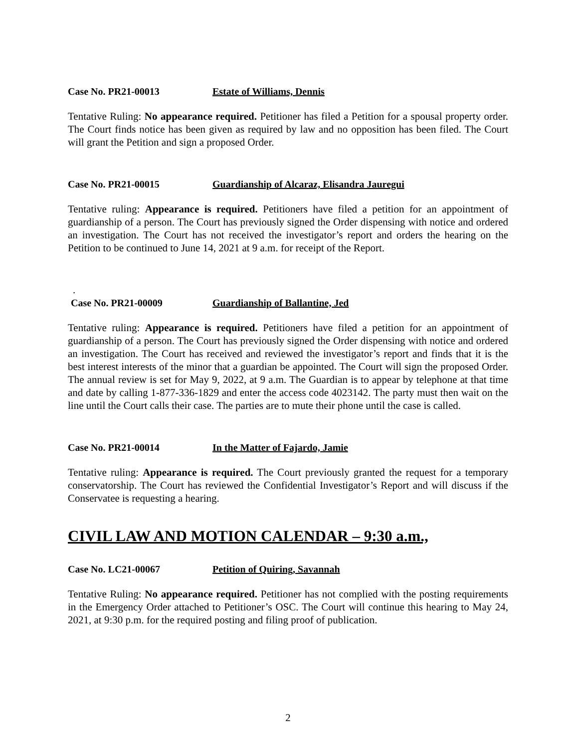Case No. PR21-00013 Estate of Williams, Dennis
Tentative Ruling: No appearance required. Petitioner has filed a Petition for a spousal property order. The Court finds notice has been given as required by law and no opposition has been filed. The Court will grant the Petition and sign a proposed Order.
Case No. PR21-00015 Guardianship of Alcaraz, Elisandra Jauregui
Tentative ruling: Appearance is required. Petitioners have filed a petition for an appointment of guardianship of a person. The Court has previously signed the Order dispensing with notice and ordered an investigation. The Court has not received the investigator’s report and orders the hearing on the Petition to be continued to June 14, 2021 at 9 a.m. for receipt of the Report.
.
Case No. PR21-00009 Guardianship of Ballantine, Jed
Tentative ruling: Appearance is required. Petitioners have filed a petition for an appointment of guardianship of a person. The Court has previously signed the Order dispensing with notice and ordered an investigation. The Court has received and reviewed the investigator’s report and finds that it is the best interest interests of the minor that a guardian be appointed. The Court will sign the proposed Order. The annual review is set for May 9, 2022, at 9 a.m. The Guardian is to appear by telephone at that time and date by calling 1-877-336-1829 and enter the access code 4023142. The party must then wait on the line until the Court calls their case. The parties are to mute their phone until the case is called.
Case No. PR21-00014 In the Matter of Fajardo, Jamie
Tentative ruling: Appearance is required. The Court previously granted the request for a temporary conservatorship. The Court has reviewed the Confidential Investigator’s Report and will discuss if the Conservatee is requesting a hearing.
CIVIL LAW AND MOTION CALENDAR – 9:30 a.m.,
Case No. LC21-00067 Petition of Quiring, Savannah
Tentative Ruling: No appearance required. Petitioner has not complied with the posting requirements in the Emergency Order attached to Petitioner’s OSC. The Court will continue this hearing to May 24, 2021, at 9:30 p.m. for the required posting and filing proof of publication.
2